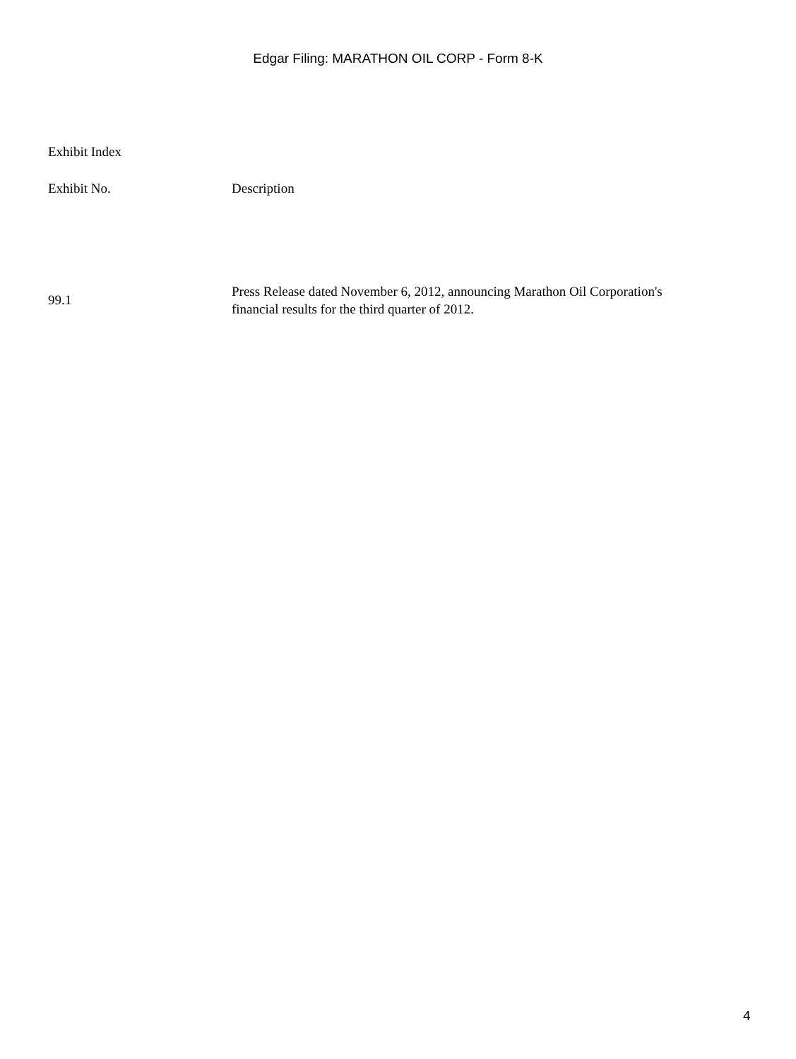Edgar Filing: MARATHON OIL CORP - Form 8-K
Exhibit Index
| Exhibit No. | Description |
| --- | --- |
| 99.1 | Press Release dated November 6, 2012, announcing Marathon Oil Corporation's financial results for the third quarter of 2012. |
4